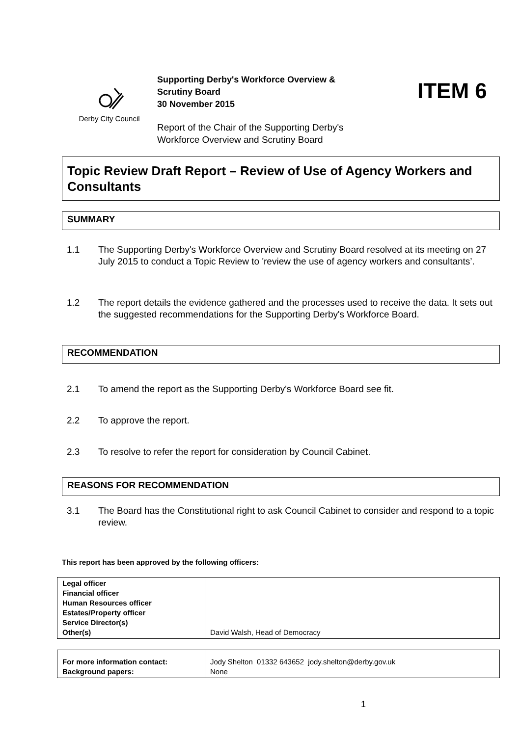Derby City Council
Supporting Derby's Workforce Overview &
Scrutiny Board
30 November 2015
Report of the Chair of the Supporting Derby's
Workforce Overview and Scrutiny Board
ITEM 6
Topic Review Draft Report – Review of Use of Agency Workers and Consultants
SUMMARY
1.1 The Supporting Derby's Workforce Overview and Scrutiny Board resolved at its meeting on 27 July 2015 to conduct a Topic Review to 'review the use of agency workers and consultants’.
1.2 The report details the evidence gathered and the processes used to receive the data. It sets out the suggested recommendations for the Supporting Derby's Workforce Board.
RECOMMENDATION
2.1 To amend the report as the Supporting Derby's Workforce Board see fit.
2.2 To approve the report.
2.3 To resolve to refer the report for consideration by Council Cabinet.
REASONS FOR RECOMMENDATION
3.1 The Board has the Constitutional right to ask Council Cabinet to consider and respond to a topic review.
This report has been approved by the following officers:
| Legal officer Financial officer Human Resources officer Estates/Property officer Service Director(s) Other(s) | David Walsh, Head of Democracy |
| For more information contact: Background papers: | Jody Shelton 01332 643652 jody.shelton@derby.gov.uk None |
1